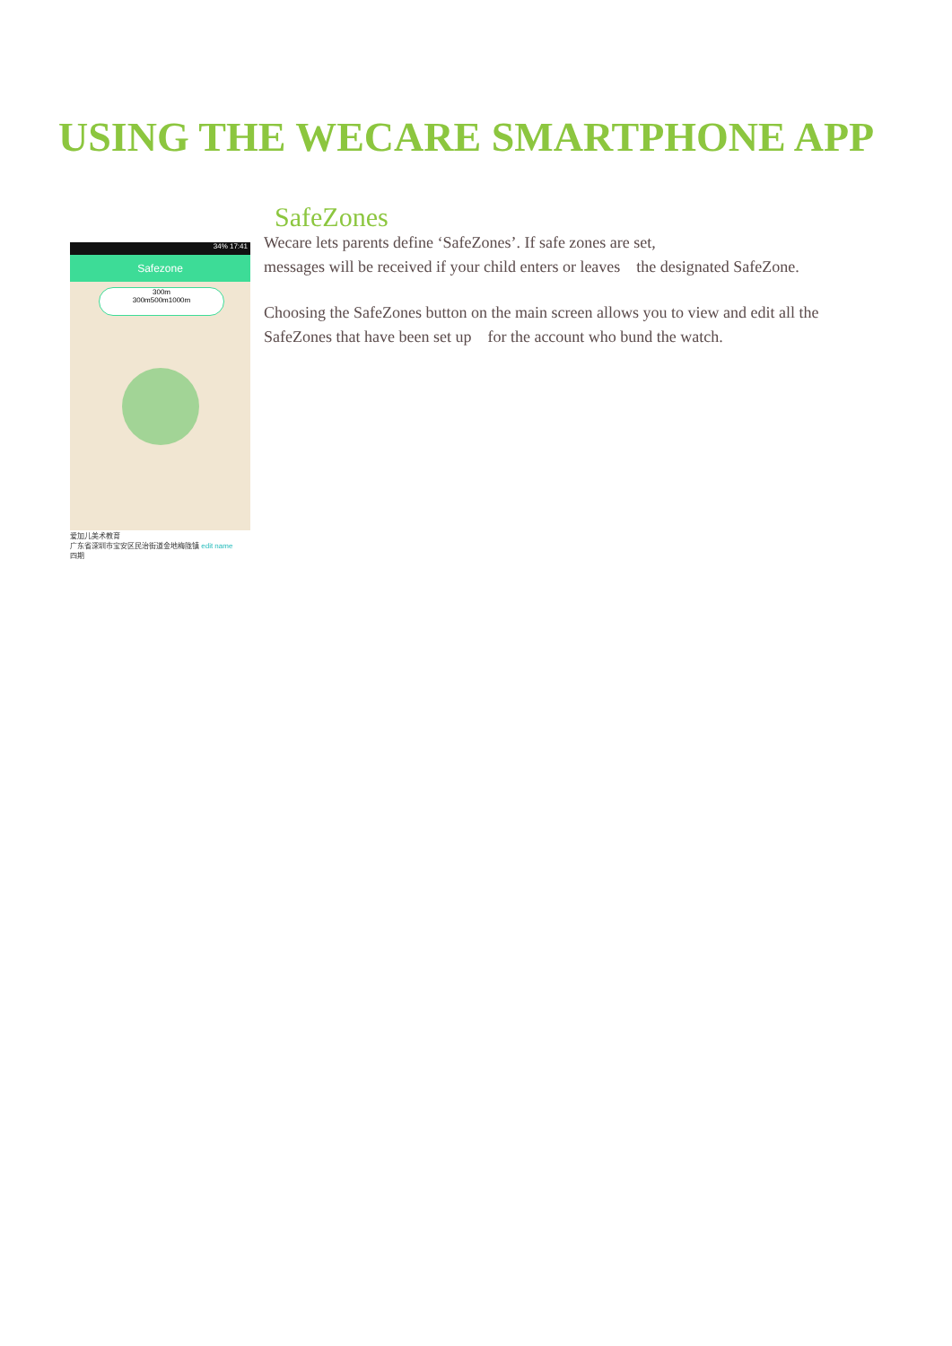USING THE WECARE SMARTPHONE APP
34% 17:41
Safezone
300m
300m500m1000m
爱加儿美术教育
广东省深圳市宝安区民治街道金地梅陇镇 edit name
四期
SafeZones
Wecare lets parents define ‘SafeZones’. If safe zones are set,
messages will be received if your child enters or leaves the designated SafeZone.
Choosing the SafeZones button on the main screen allows you to view and edit all the SafeZones that have been set up for the account who bund the watch.